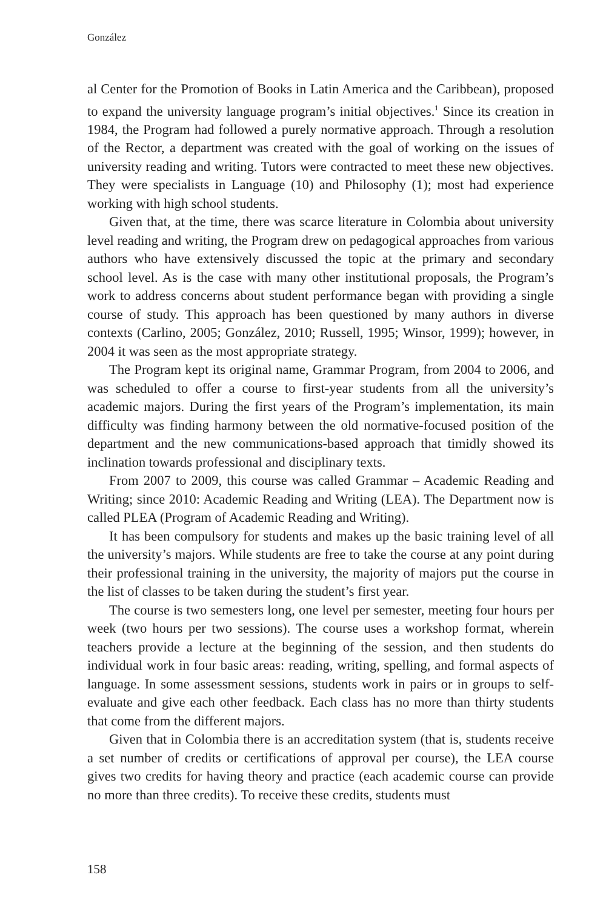González
al Center for the Promotion of Books in Latin America and the Caribbean), proposed to expand the university language program’s initial objectives.<sup>1</sup> Since its creation in 1984, the Program had followed a purely normative approach. Through a resolution of the Rector, a department was created with the goal of working on the issues of university reading and writing. Tutors were contracted to meet these new objectives. They were specialists in Language (10) and Philosophy (1); most had experience working with high school students.
Given that, at the time, there was scarce literature in Colombia about university level reading and writing, the Program drew on pedagogical approaches from various authors who have extensively discussed the topic at the primary and secondary school level. As is the case with many other institutional proposals, the Program’s work to address concerns about student performance began with providing a single course of study. This approach has been questioned by many authors in diverse contexts (Carlino, 2005; González, 2010; Russell, 1995; Winsor, 1999); however, in 2004 it was seen as the most appropriate strategy.
The Program kept its original name, Grammar Program, from 2004 to 2006, and was scheduled to offer a course to first-year students from all the university’s academic majors. During the first years of the Program’s implementation, its main difficulty was finding harmony between the old normative-focused position of the department and the new communications-based approach that timidly showed its inclination towards professional and disciplinary texts.
From 2007 to 2009, this course was called Grammar – Academic Reading and Writing; since 2010: Academic Reading and Writing (LEA). The Department now is called PLEA (Program of Academic Reading and Writing).
It has been compulsory for students and makes up the basic training level of all the university’s majors. While students are free to take the course at any point during their professional training in the university, the majority of majors put the course in the list of classes to be taken during the student’s first year.
The course is two semesters long, one level per semester, meeting four hours per week (two hours per two sessions). The course uses a workshop format, wherein teachers provide a lecture at the beginning of the session, and then students do individual work in four basic areas: reading, writing, spelling, and formal aspects of language. In some assessment sessions, students work in pairs or in groups to self-evaluate and give each other feedback. Each class has no more than thirty students that come from the different majors.
Given that in Colombia there is an accreditation system (that is, students receive a set number of credits or certifications of approval per course), the LEA course gives two credits for having theory and practice (each academic course can provide no more than three credits). To receive these credits, students must
158